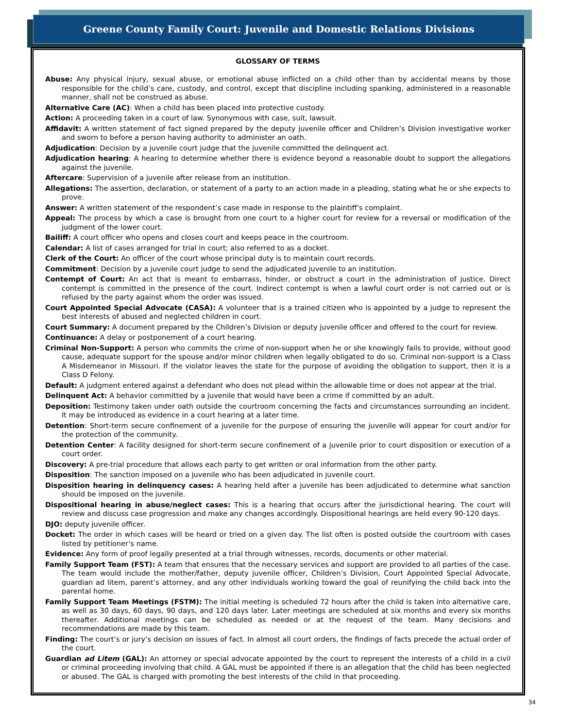Greene County Family Court: Juvenile and Domestic Relations Divisions
GLOSSARY OF TERMS
Abuse: Any physical injury, sexual abuse, or emotional abuse inflicted on a child other than by accidental means by those responsible for the child’s care, custody, and control, except that discipline including spanking, administered in a reasonable manner, shall not be construed as abuse.
Alternative Care (AC): When a child has been placed into protective custody.
Action: A proceeding taken in a court of law. Synonymous with case, suit, lawsuit.
Affidavit: A written statement of fact signed prepared by the deputy juvenile officer and Children’s Division investigative worker and sworn to before a person having authority to administer an oath.
Adjudication: Decision by a juvenile court judge that the juvenile committed the delinquent act.
Adjudication hearing: A hearing to determine whether there is evidence beyond a reasonable doubt to support the allegations against the juvenile.
Aftercare: Supervision of a juvenile after release from an institution.
Allegations: The assertion, declaration, or statement of a party to an action made in a pleading, stating what he or she expects to prove.
Answer: A written statement of the respondent’s case made in response to the plaintiff’s complaint.
Appeal: The process by which a case is brought from one court to a higher court for review for a reversal or modification of the judgment of the lower court.
Bailiff: A court officer who opens and closes court and keeps peace in the courtroom.
Calendar: A list of cases arranged for trial in court; also referred to as a docket.
Clerk of the Court: An officer of the court whose principal duty is to maintain court records.
Commitment: Decision by a juvenile court judge to send the adjudicated juvenile to an institution.
Contempt of Court: An act that is meant to embarrass, hinder, or obstruct a court in the administration of justice. Direct contempt is committed in the presence of the court. Indirect contempt is when a lawful court order is not carried out or is refused by the party against whom the order was issued.
Court Appointed Special Advocate (CASA): A volunteer that is a trained citizen who is appointed by a judge to represent the best interests of abused and neglected children in court.
Court Summary: A document prepared by the Children’s Division or deputy juvenile officer and offered to the court for review.
Continuance: A delay or postponement of a court hearing.
Criminal Non-Support: A person who commits the crime of non-support when he or she knowingly fails to provide, without good cause, adequate support for the spouse and/or minor children when legally obligated to do so. Criminal non-support is a Class A Misdemeanor in Missouri. If the violator leaves the state for the purpose of avoiding the obligation to support, then it is a Class D Felony.
Default: A judgment entered against a defendant who does not plead within the allowable time or does not appear at the trial.
Delinquent Act: A behavior committed by a juvenile that would have been a crime if committed by an adult.
Deposition: Testimony taken under oath outside the courtroom concerning the facts and circumstances surrounding an incident. It may be introduced as evidence in a court hearing at a later time.
Detention: Short-term secure confinement of a juvenile for the purpose of ensuring the juvenile will appear for court and/or for the protection of the community.
Detention Center: A facility designed for short-term secure confinement of a juvenile prior to court disposition or execution of a court order.
Discovery: A pre-trial procedure that allows each party to get written or oral information from the other party.
Disposition: The sanction imposed on a juvenile who has been adjudicated in juvenile court.
Disposition hearing in delinquency cases: A hearing held after a juvenile has been adjudicated to determine what sanction should be imposed on the juvenile.
Dispositional hearing in abuse/neglect cases: This is a hearing that occurs after the jurisdictional hearing. The court will review and discuss case progression and make any changes accordingly. Dispositional hearings are held every 90-120 days.
DJO: deputy juvenile officer.
Docket: The order in which cases will be heard or tried on a given day. The list often is posted outside the courtroom with cases listed by petitioner’s name.
Evidence: Any form of proof legally presented at a trial through witnesses, records, documents or other material.
Family Support Team (FST): A team that ensures that the necessary services and support are provided to all parties of the case. The team would include the mother/father, deputy juvenile officer, Children’s Division, Court Appointed Special Advocate, guardian ad litem, parent’s attorney, and any other individuals working toward the goal of reunifying the child back into the parental home.
Family Support Team Meetings (FSTM): The initial meeting is scheduled 72 hours after the child is taken into alternative care, as well as 30 days, 60 days, 90 days, and 120 days later. Later meetings are scheduled at six months and every six months thereafter. Additional meetings can be scheduled as needed or at the request of the team. Many decisions and recommendations are made by this team.
Finding: The court’s or jury’s decision on issues of fact. In almost all court orders, the findings of facts precede the actual order of the court.
Guardian ad Litem (GAL): An attorney or special advocate appointed by the court to represent the interests of a child in a civil or criminal proceeding involving that child. A GAL must be appointed if there is an allegation that the child has been neglected or abused. The GAL is charged with promoting the best interests of the child in that proceeding.
34